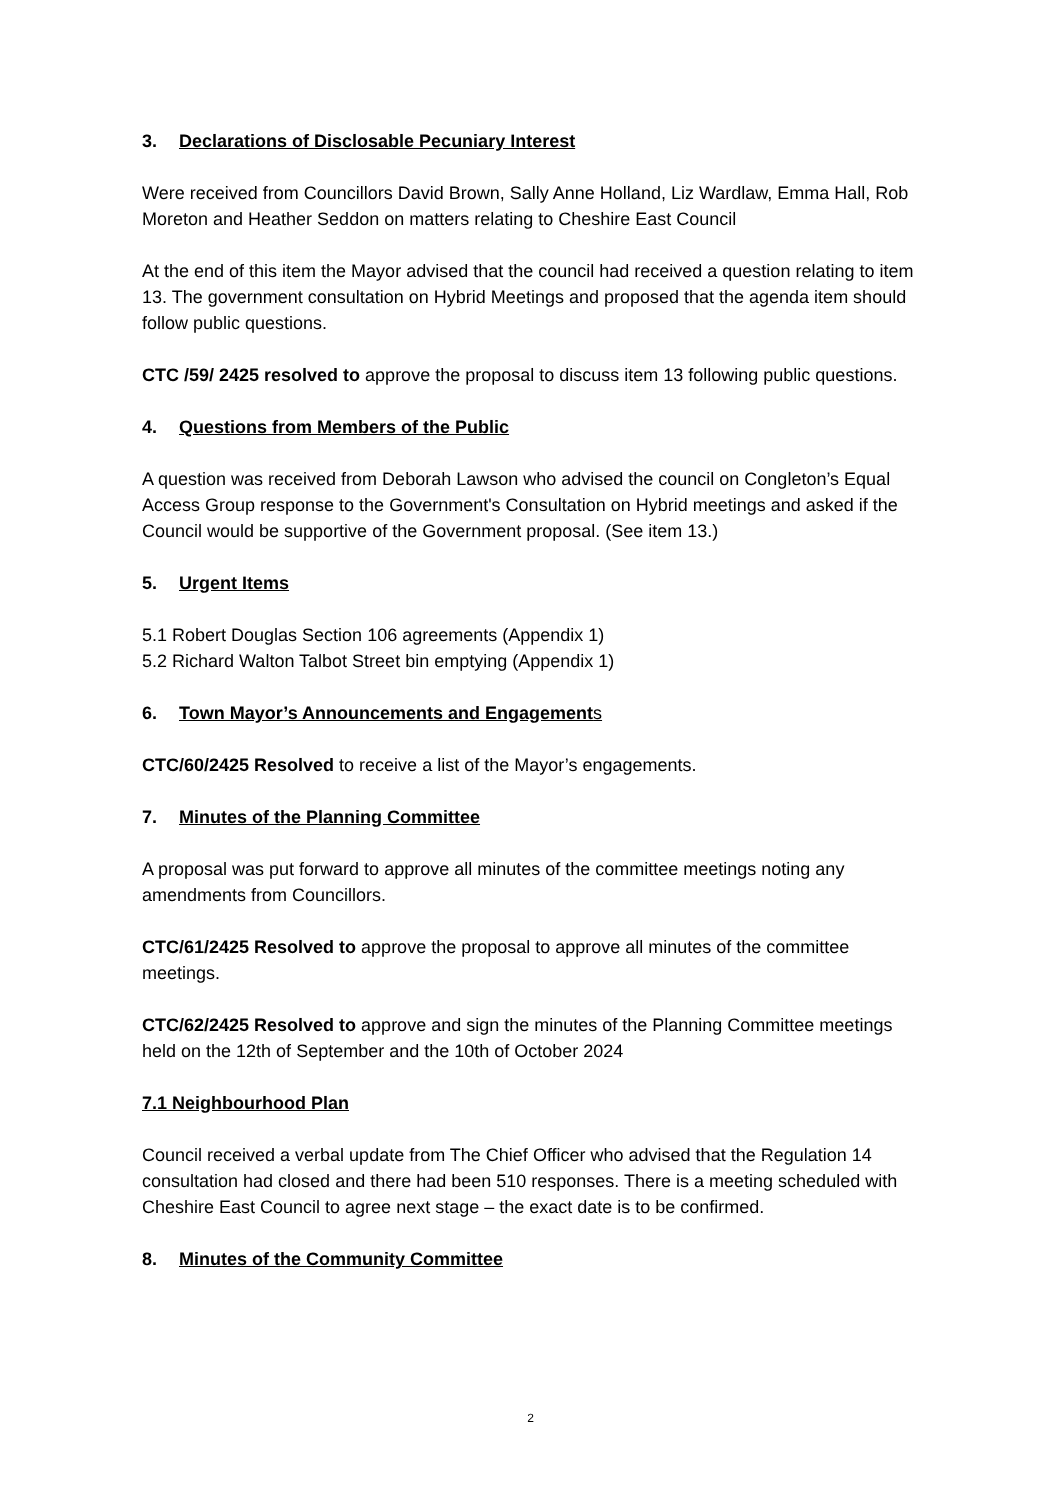3. Declarations of Disclosable Pecuniary Interest
Were received from Councillors David Brown, Sally Anne Holland, Liz Wardlaw, Emma Hall, Rob Moreton and Heather Seddon on matters relating to Cheshire East Council
At the end of this item the Mayor advised that the council had received a question relating to item 13. The government consultation on Hybrid Meetings and proposed that the agenda item should follow public questions.
CTC /59/ 2425 resolved to approve the proposal to discuss item 13 following public questions.
4. Questions from Members of the Public
A question was received from Deborah Lawson who advised the council on Congleton’s Equal Access Group response to the Government's Consultation on Hybrid meetings and asked if the Council would be supportive of the Government proposal. (See item 13.)
5. Urgent Items
5.1 Robert Douglas Section 106 agreements (Appendix 1)
5.2 Richard Walton Talbot Street bin emptying (Appendix 1)
6. Town Mayor’s Announcements and Engagements
CTC/60/2425 Resolved to receive a list of the Mayor’s engagements.
7. Minutes of the Planning Committee
A proposal was put forward to approve all minutes of the committee meetings noting any amendments from Councillors.
CTC/61/2425 Resolved to approve the proposal to approve all minutes of the committee meetings.
CTC/62/2425 Resolved to approve and sign the minutes of the Planning Committee meetings held on the 12th of September and the 10th of October 2024
7.1 Neighbourhood Plan
Council received a verbal update from The Chief Officer who advised that the Regulation 14 consultation had closed and there had been 510 responses. There is a meeting scheduled with Cheshire East Council to agree next stage – the exact date is to be confirmed.
8. Minutes of the Community Committee
2